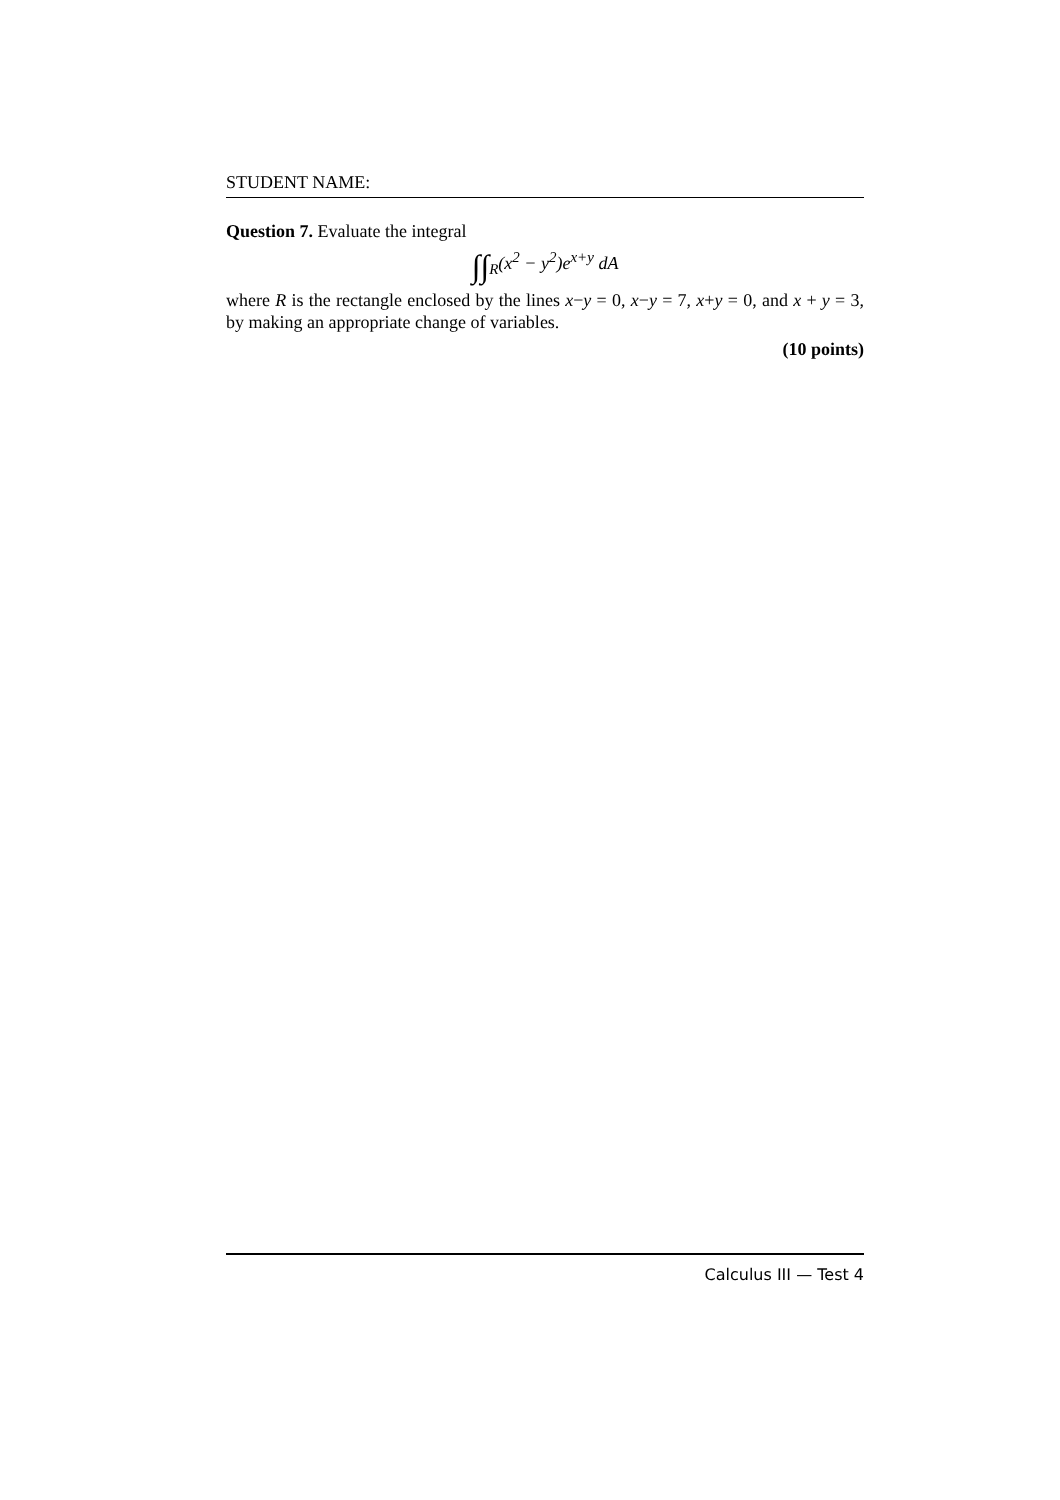STUDENT NAME:
Question 7. Evaluate the integral
∫∫<sub>R</sub>(x<sup>2</sup> − y<sup>2</sup>)e<sup>x+y</sup> dA
where R is the rectangle enclosed by the lines x−y = 0, x−y = 7, x+y = 0, and x + y = 3, by making an appropriate change of variables.
(10 points)
Calculus III — Test 4